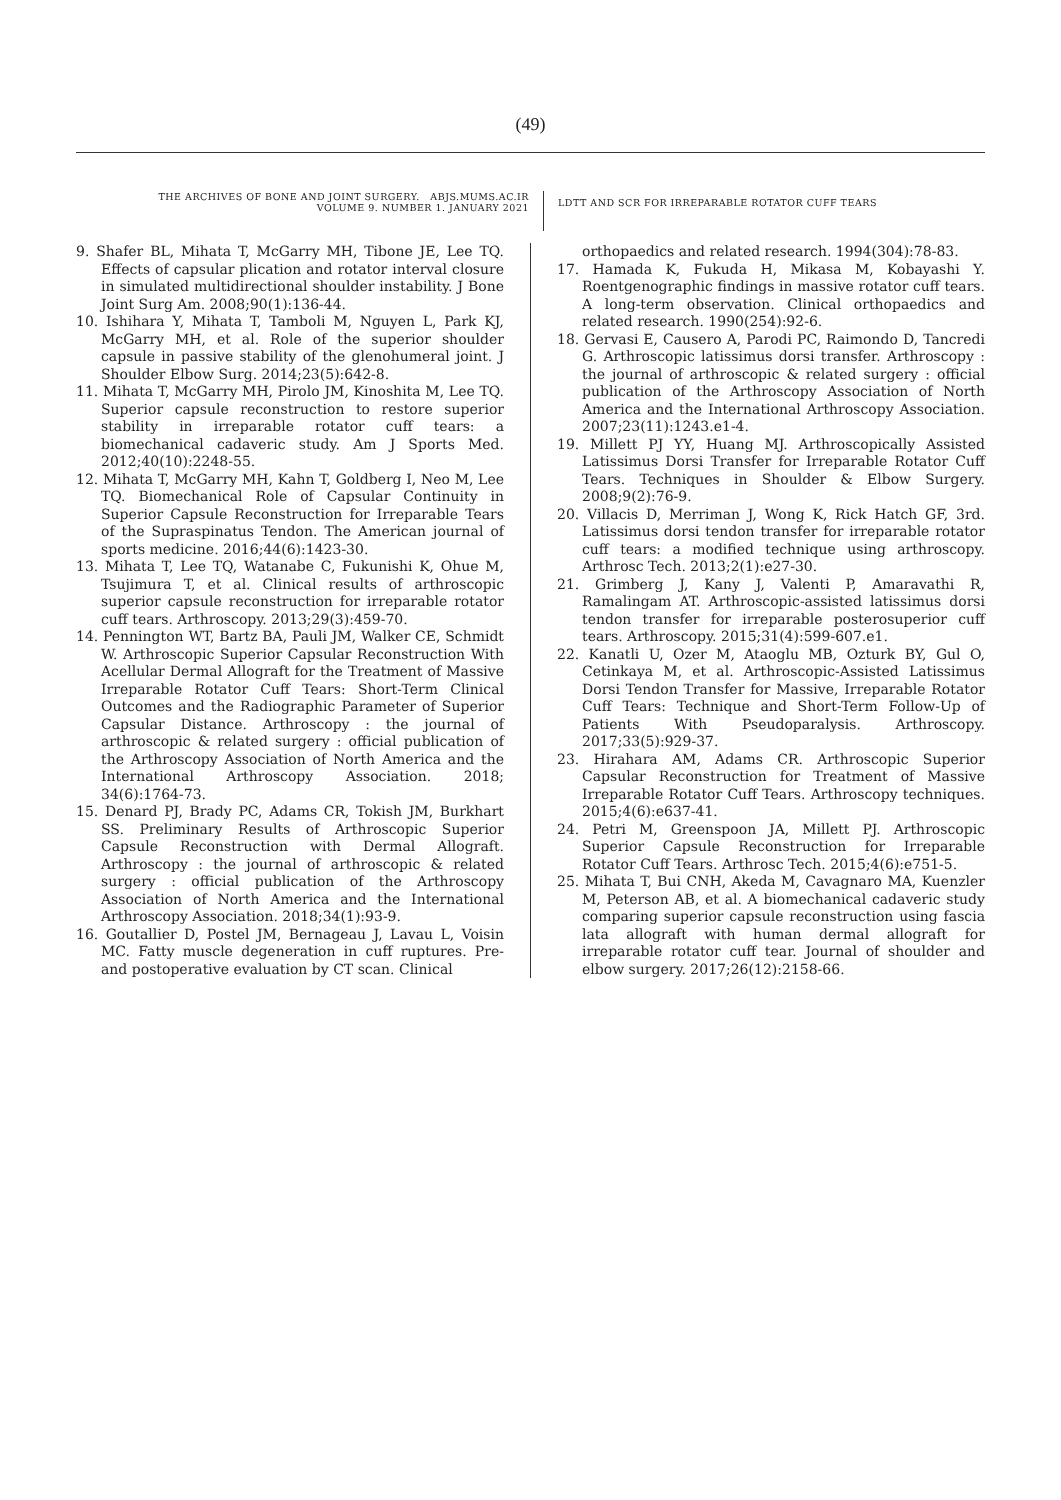(49)
THE ARCHIVES OF BONE AND JOINT SURGERY. ABJS.MUMS.AC.IR
VOLUME 9. NUMBER 1. JANUARY 2021
LDTT AND SCR FOR IRREPARABLE ROTATOR CUFF TEARS
9. Shafer BL, Mihata T, McGarry MH, Tibone JE, Lee TQ. Effects of capsular plication and rotator interval closure in simulated multidirectional shoulder instability. J Bone Joint Surg Am. 2008;90(1):136-44.
10. Ishihara Y, Mihata T, Tamboli M, Nguyen L, Park KJ, McGarry MH, et al. Role of the superior shoulder capsule in passive stability of the glenohumeral joint. J Shoulder Elbow Surg. 2014;23(5):642-8.
11. Mihata T, McGarry MH, Pirolo JM, Kinoshita M, Lee TQ. Superior capsule reconstruction to restore superior stability in irreparable rotator cuff tears: a biomechanical cadaveric study. Am J Sports Med. 2012;40(10):2248-55.
12. Mihata T, McGarry MH, Kahn T, Goldberg I, Neo M, Lee TQ. Biomechanical Role of Capsular Continuity in Superior Capsule Reconstruction for Irreparable Tears of the Supraspinatus Tendon. The American journal of sports medicine. 2016;44(6):1423-30.
13. Mihata T, Lee TQ, Watanabe C, Fukunishi K, Ohue M, Tsujimura T, et al. Clinical results of arthroscopic superior capsule reconstruction for irreparable rotator cuff tears. Arthroscopy. 2013;29(3):459-70.
14. Pennington WT, Bartz BA, Pauli JM, Walker CE, Schmidt W. Arthroscopic Superior Capsular Reconstruction With Acellular Dermal Allograft for the Treatment of Massive Irreparable Rotator Cuff Tears: Short-Term Clinical Outcomes and the Radiographic Parameter of Superior Capsular Distance. Arthroscopy : the journal of arthroscopic & related surgery : official publication of the Arthroscopy Association of North America and the International Arthroscopy Association. 2018; 34(6):1764-73.
15. Denard PJ, Brady PC, Adams CR, Tokish JM, Burkhart SS. Preliminary Results of Arthroscopic Superior Capsule Reconstruction with Dermal Allograft. Arthroscopy : the journal of arthroscopic & related surgery : official publication of the Arthroscopy Association of North America and the International Arthroscopy Association. 2018;34(1):93-9.
16. Goutallier D, Postel JM, Bernageau J, Lavau L, Voisin MC. Fatty muscle degeneration in cuff ruptures. Pre- and postoperative evaluation by CT scan. Clinical
orthopaedics and related research. 1994(304):78-83.
17. Hamada K, Fukuda H, Mikasa M, Kobayashi Y. Roentgenographic findings in massive rotator cuff tears. A long-term observation. Clinical orthopaedics and related research. 1990(254):92-6.
18. Gervasi E, Causero A, Parodi PC, Raimondo D, Tancredi G. Arthroscopic latissimus dorsi transfer. Arthroscopy : the journal of arthroscopic & related surgery : official publication of the Arthroscopy Association of North America and the International Arthroscopy Association. 2007;23(11):1243.e1-4.
19. Millett PJ YY, Huang MJ. Arthroscopically Assisted Latissimus Dorsi Transfer for Irreparable Rotator Cuff Tears. Techniques in Shoulder & Elbow Surgery. 2008;9(2):76-9.
20. Villacis D, Merriman J, Wong K, Rick Hatch GF, 3rd. Latissimus dorsi tendon transfer for irreparable rotator cuff tears: a modified technique using arthroscopy. Arthrosc Tech. 2013;2(1):e27-30.
21. Grimberg J, Kany J, Valenti P, Amaravathi R, Ramalingam AT. Arthroscopic-assisted latissimus dorsi tendon transfer for irreparable posterosuperior cuff tears. Arthroscopy. 2015;31(4):599-607.e1.
22. Kanatli U, Ozer M, Ataoglu MB, Ozturk BY, Gul O, Cetinkaya M, et al. Arthroscopic-Assisted Latissimus Dorsi Tendon Transfer for Massive, Irreparable Rotator Cuff Tears: Technique and Short-Term Follow-Up of Patients With Pseudoparalysis. Arthroscopy. 2017;33(5):929-37.
23. Hirahara AM, Adams CR. Arthroscopic Superior Capsular Reconstruction for Treatment of Massive Irreparable Rotator Cuff Tears. Arthroscopy techniques. 2015;4(6):e637-41.
24. Petri M, Greenspoon JA, Millett PJ. Arthroscopic Superior Capsule Reconstruction for Irreparable Rotator Cuff Tears. Arthrosc Tech. 2015;4(6):e751-5.
25. Mihata T, Bui CNH, Akeda M, Cavagnaro MA, Kuenzler M, Peterson AB, et al. A biomechanical cadaveric study comparing superior capsule reconstruction using fascia lata allograft with human dermal allograft for irreparable rotator cuff tear. Journal of shoulder and elbow surgery. 2017;26(12):2158-66.